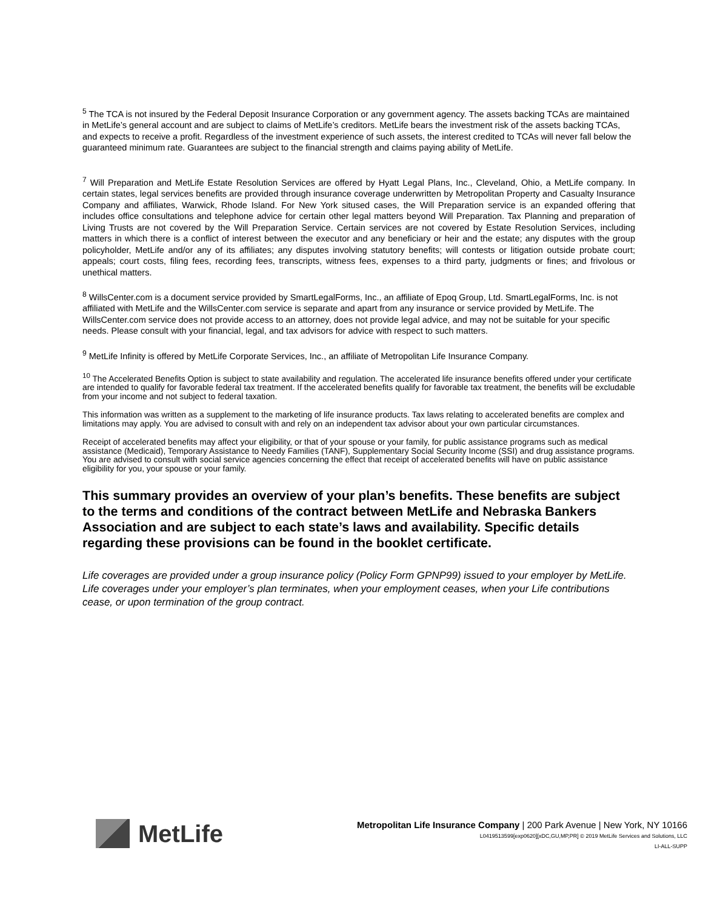<sup>5</sup> The TCA is not insured by the Federal Deposit Insurance Corporation or any government agency. The assets backing TCAs are maintained in MetLife’s general account and are subject to claims of MetLife’s creditors. MetLife bears the investment risk of the assets backing TCAs, and expects to receive a profit. Regardless of the investment experience of such assets, the interest credited to TCAs will never fall below the guaranteed minimum rate. Guarantees are subject to the financial strength and claims paying ability of MetLife.
<sup>7</sup> Will Preparation and MetLife Estate Resolution Services are offered by Hyatt Legal Plans, Inc., Cleveland, Ohio, a MetLife company. In certain states, legal services benefits are provided through insurance coverage underwritten by Metropolitan Property and Casualty Insurance Company and affiliates, Warwick, Rhode Island. For New York sitused cases, the Will Preparation service is an expanded offering that includes office consultations and telephone advice for certain other legal matters beyond Will Preparation. Tax Planning and preparation of Living Trusts are not covered by the Will Preparation Service. Certain services are not covered by Estate Resolution Services, including matters in which there is a conflict of interest between the executor and any beneficiary or heir and the estate; any disputes with the group policyholder, MetLife and/or any of its affiliates; any disputes involving statutory benefits; will contests or litigation outside probate court; appeals; court costs, filing fees, recording fees, transcripts, witness fees, expenses to a third party, judgments or fines; and frivolous or unethical matters.
<sup>8</sup> WillsCenter.com is a document service provided by SmartLegalForms, Inc., an affiliate of Epoq Group, Ltd. SmartLegalForms, Inc. is not affiliated with MetLife and the WillsCenter.com service is separate and apart from any insurance or service provided by MetLife. The WillsCenter.com service does not provide access to an attorney, does not provide legal advice, and may not be suitable for your specific needs. Please consult with your financial, legal, and tax advisors for advice with respect to such matters.
<sup>9</sup> MetLife Infinity is offered by MetLife Corporate Services, Inc., an affiliate of Metropolitan Life Insurance Company.
<sup>10</sup> The Accelerated Benefits Option is subject to state availability and regulation. The accelerated life insurance benefits offered under your certificate are intended to qualify for favorable federal tax treatment. If the accelerated benefits qualify for favorable tax treatment, the benefits will be excludable from your income and not subject to federal taxation.
This information was written as a supplement to the marketing of life insurance products. Tax laws relating to accelerated benefits are complex and limitations may apply. You are advised to consult with and rely on an independent tax advisor about your own particular circumstances.
Receipt of accelerated benefits may affect your eligibility, or that of your spouse or your family, for public assistance programs such as medical assistance (Medicaid), Temporary Assistance to Needy Families (TANF), Supplementary Social Security Income (SSI) and drug assistance programs. You are advised to consult with social service agencies concerning the effect that receipt of accelerated benefits will have on public assistance eligibility for you, your spouse or your family.
This summary provides an overview of your plan’s benefits. These benefits are subject to the terms and conditions of the contract between MetLife and Nebraska Bankers Association and are subject to each state’s laws and availability. Specific details regarding these provisions can be found in the booklet certificate.
Life coverages are provided under a group insurance policy (Policy Form GPNP99) issued to your employer by MetLife. Life coverages under your employer’s plan terminates, when your employment ceases, when your Life contributions cease, or upon termination of the group contract.
MetLife
Metropolitan Life Insurance Company | 200 Park Avenue | New York, NY 10166
L0419513599[exp0620][xDC,GU,MP,PR] © 2019 MetLife Services and Solutions, LLC
LI-ALL-SUPP